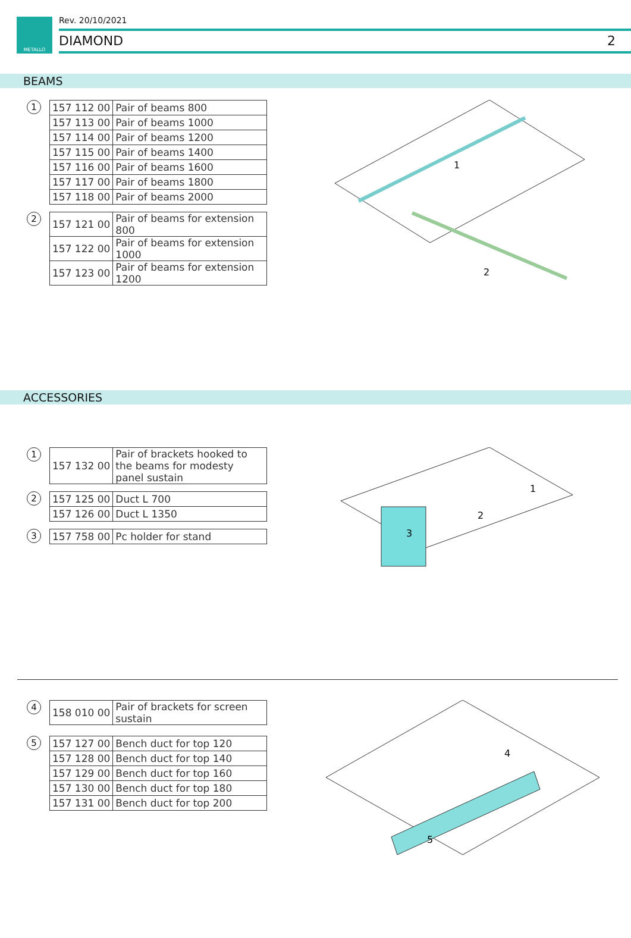METALLO Rev. 20/10/2021
DIAMOND 2
BEAMS
1
| 157 112 00 | Pair of beams 800 |
| 157 113 00 | Pair of beams 1000 |
| 157 114 00 | Pair of beams 1200 |
| 157 115 00 | Pair of beams 1400 |
| 157 116 00 | Pair of beams 1600 |
| 157 117 00 | Pair of beams 1800 |
| 157 118 00 | Pair of beams 2000 |
2
| 157 121 00 | Pair of beams for extension 800 |
| 157 122 00 | Pair of beams for extension 1000 |
| 157 123 00 | Pair of beams for extension 1200 |
1
2
ACCESSORIES
1
| 157 132 00 | Pair of brackets hooked to the beams for modesty panel sustain |
2
| 157 125 00 | Duct L 700 |
| 157 126 00 | Duct L 1350 |
3
| 157 758 00 | Pc holder for stand |
3
2
1
4
| 158 010 00 | Pair of brackets for screen sustain |
5
| 157 127 00 | Bench duct for top 120 |
| 157 128 00 | Bench duct for top 140 |
| 157 129 00 | Bench duct for top 160 |
| 157 130 00 | Bench duct for top 180 |
| 157 131 00 | Bench duct for top 200 |
5
4